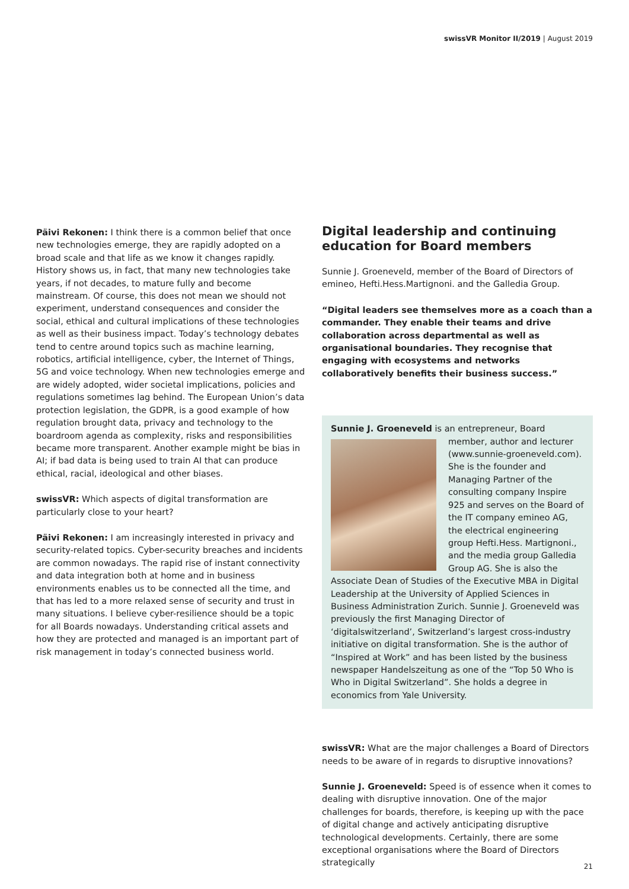swissVR Monitor II/2019 | August 2019
Päivi Rekonen: I think there is a common belief that once new technologies emerge, they are rapidly adopted on a broad scale and that life as we know it changes rapidly. History shows us, in fact, that many new technologies take years, if not decades, to mature fully and become mainstream. Of course, this does not mean we should not experiment, understand consequences and consider the social, ethical and cultural implications of these technologies as well as their business impact. Today’s technology debates tend to centre around topics such as machine learning, robotics, artificial intelligence, cyber, the Internet of Things, 5G and voice technology. When new technologies emerge and are widely adopted, wider societal implications, policies and regulations sometimes lag behind. The European Union’s data protection legislation, the GDPR, is a good example of how regulation brought data, privacy and technology to the boardroom agenda as complexity, risks and responsibilities became more transparent. Another example might be bias in AI; if bad data is being used to train AI that can produce ethical, racial, ideological and other biases.
swissVR: Which aspects of digital transformation are particularly close to your heart?
Päivi Rekonen: I am increasingly interested in privacy and security-related topics. Cyber-security breaches and incidents are common nowadays. The rapid rise of instant connectivity and data integration both at home and in business environments enables us to be connected all the time, and that has led to a more relaxed sense of security and trust in many situations. I believe cyber-resilience should be a topic for all Boards nowadays. Understanding critical assets and how they are protected and managed is an important part of risk management in today’s connected business world.
Digital leadership and continuing education for Board members
Sunnie J. Groeneveld, member of the Board of Directors of emineo, Hefti.Hess.Martignoni. and the Galledia Group.
“Digital leaders see themselves more as a coach than a commander. They enable their teams and drive collaboration across departmental as well as organisational boundaries. They recognise that engaging with ecosystems and networks collaboratively benefits their business success.”
Sunnie J. Groeneveld is an entrepreneur, Board member, author and lecturer (www.sunnie-groeneveld.com). She is the founder and Managing Partner of the consulting company Inspire 925 and serves on the Board of the IT company emineo AG, the electrical engineering group Hefti.Hess. Martignoni., and the media group Galledia Group AG. She is also the Associate Dean of Studies of the Executive MBA in Digital Leadership at the University of Applied Sciences in Business Administration Zurich. Sunnie J. Groeneveld was previously the first Managing Director of ‘digitalswitzerland’, Switzerland’s largest cross-industry initiative on digital transformation. She is the author of “Inspired at Work” and has been listed by the business newspaper Handelszeitung as one of the “Top 50 Who is Who in Digital Switzerland”. She holds a degree in economics from Yale University.
swissVR: What are the major challenges a Board of Directors needs to be aware of in regards to disruptive innovations?
Sunnie J. Groeneveld: Speed is of essence when it comes to dealing with disruptive innovation. One of the major challenges for boards, therefore, is keeping up with the pace of digital change and actively anticipating disruptive technological developments. Certainly, there are some exceptional organisations where the Board of Directors strategically
21